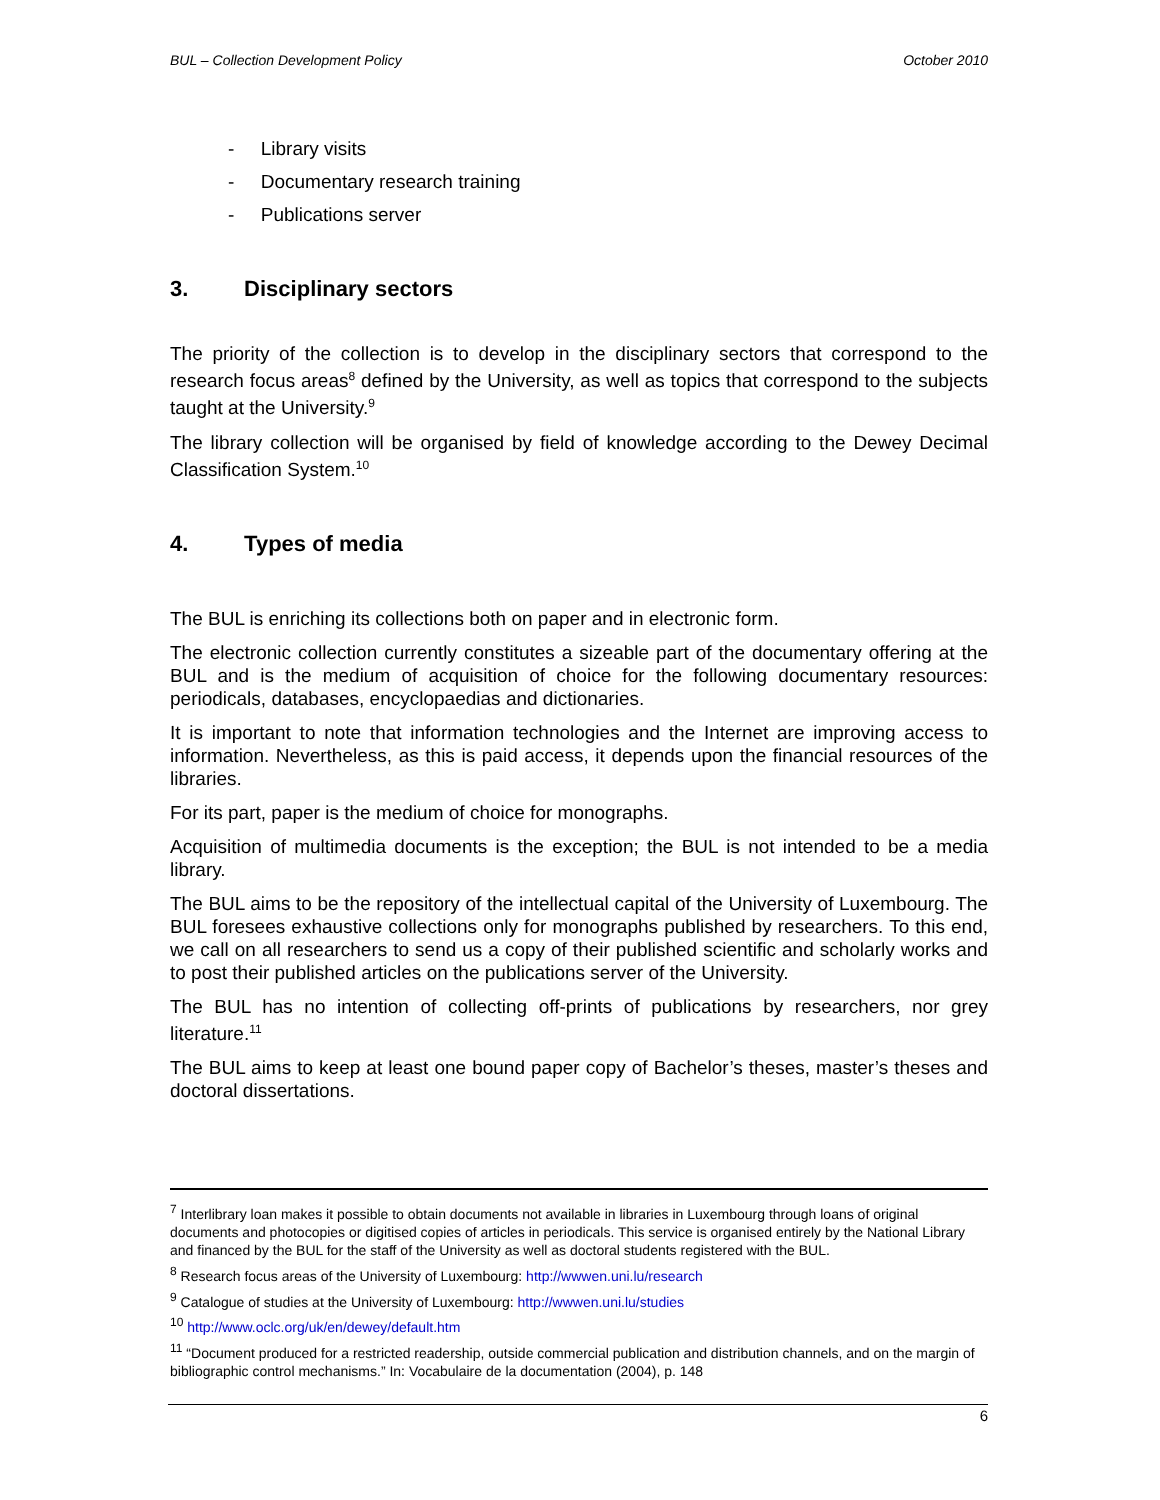BUL – Collection Development Policy October 2010
- Library visits
- Documentary research training
- Publications server
3. Disciplinary sectors
The priority of the collection is to develop in the disciplinary sectors that correspond to the research focus areas<sup>8</sup> defined by the University, as well as topics that correspond to the subjects taught at the University.<sup>9</sup>
The library collection will be organised by field of knowledge according to the Dewey Decimal Classification System.<sup>10</sup>
4. Types of media
The BUL is enriching its collections both on paper and in electronic form.
The electronic collection currently constitutes a sizeable part of the documentary offering at the BUL and is the medium of acquisition of choice for the following documentary resources: periodicals, databases, encyclopaedias and dictionaries.
It is important to note that information technologies and the Internet are improving access to information. Nevertheless, as this is paid access, it depends upon the financial resources of the libraries.
For its part, paper is the medium of choice for monographs.
Acquisition of multimedia documents is the exception; the BUL is not intended to be a media library.
The BUL aims to be the repository of the intellectual capital of the University of Luxembourg. The BUL foresees exhaustive collections only for monographs published by researchers. To this end, we call on all researchers to send us a copy of their published scientific and scholarly works and to post their published articles on the publications server of the University.
The BUL has no intention of collecting off-prints of publications by researchers, nor grey literature.<sup>11</sup>
The BUL aims to keep at least one bound paper copy of Bachelor’s theses, master’s theses and doctoral dissertations.
<sup>7</sup> Interlibrary loan makes it possible to obtain documents not available in libraries in Luxembourg through loans of original documents and photocopies or digitised copies of articles in periodicals. This service is organised entirely by the National Library and financed by the BUL for the staff of the University as well as doctoral students registered with the BUL.
<sup>8</sup> Research focus areas of the University of Luxembourg: http://wwwen.uni.lu/research
<sup>9</sup> Catalogue of studies at the University of Luxembourg: http://wwwen.uni.lu/studies
<sup>10</sup> http://www.oclc.org/uk/en/dewey/default.htm
<sup>11</sup> “Document produced for a restricted readership, outside commercial publication and distribution channels, and on the margin of bibliographic control mechanisms.” In: Vocabulaire de la documentation (2004), p. 148
6